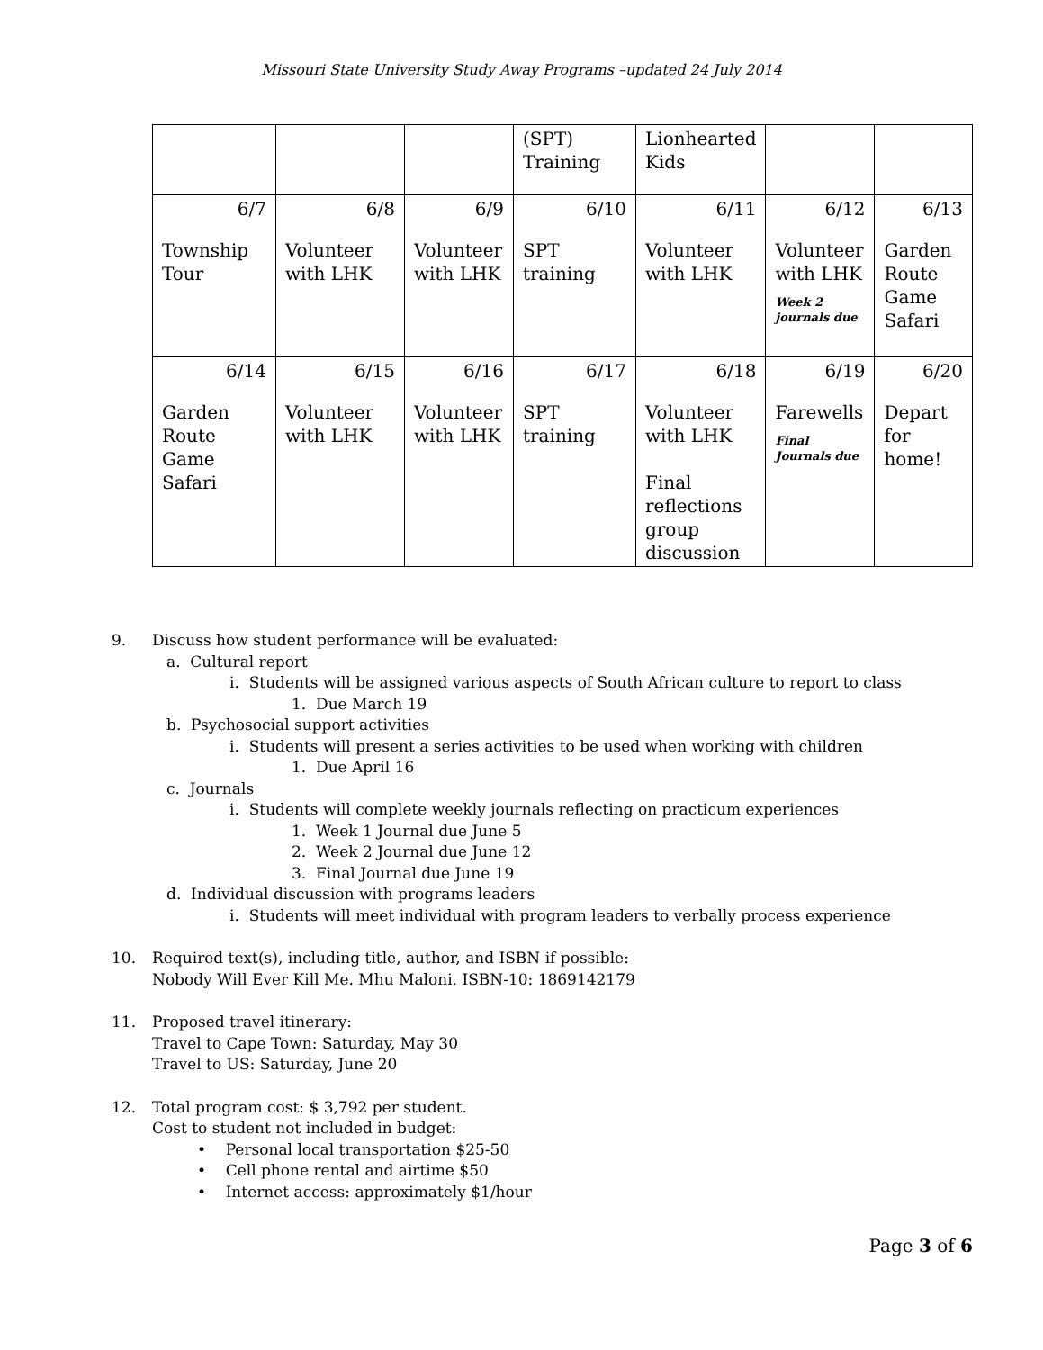Missouri State University Study Away Programs –updated 24 July 2014
| | | | (SPT) Training | Lionhearted Kids | | |
| 6/7 Township Tour | 6/8 Volunteer with LHK | 6/9 Volunteer with LHK | 6/10 SPT training | 6/11 Volunteer with LHK | 6/12 Volunteer with LHK Week 2 journals due | 6/13 Garden Route Game Safari |
| 6/14 Garden Route Game Safari | 6/15 Volunteer with LHK | 6/16 Volunteer with LHK | 6/17 SPT training | 6/18 Volunteer with LHK Final reflections group discussion | 6/19 Farewells Final Journals due | 6/20 Depart for home! |
9. Discuss how student performance will be evaluated:
a. Cultural report
i. Students will be assigned various aspects of South African culture to report to class
1. Due March 19
b. Psychosocial support activities
i. Students will present a series activities to be used when working with children
1. Due April 16
c. Journals
i. Students will complete weekly journals reflecting on practicum experiences
1. Week 1 Journal due June 5
2. Week 2 Journal due June 12
3. Final Journal due June 19
d. Individual discussion with programs leaders
i. Students will meet individual with program leaders to verbally process experience
10. Required text(s), including title, author, and ISBN if possible:
Nobody Will Ever Kill Me. Mhu Maloni. ISBN-10: 1869142179
11. Proposed travel itinerary:
Travel to Cape Town: Saturday, May 30
Travel to US: Saturday, June 20
12. Total program cost: $ 3,792 per student.
Cost to student not included in budget:
• Personal local transportation $25-50
• Cell phone rental and airtime $50
• Internet access: approximately $1/hour
Page 3 of 6